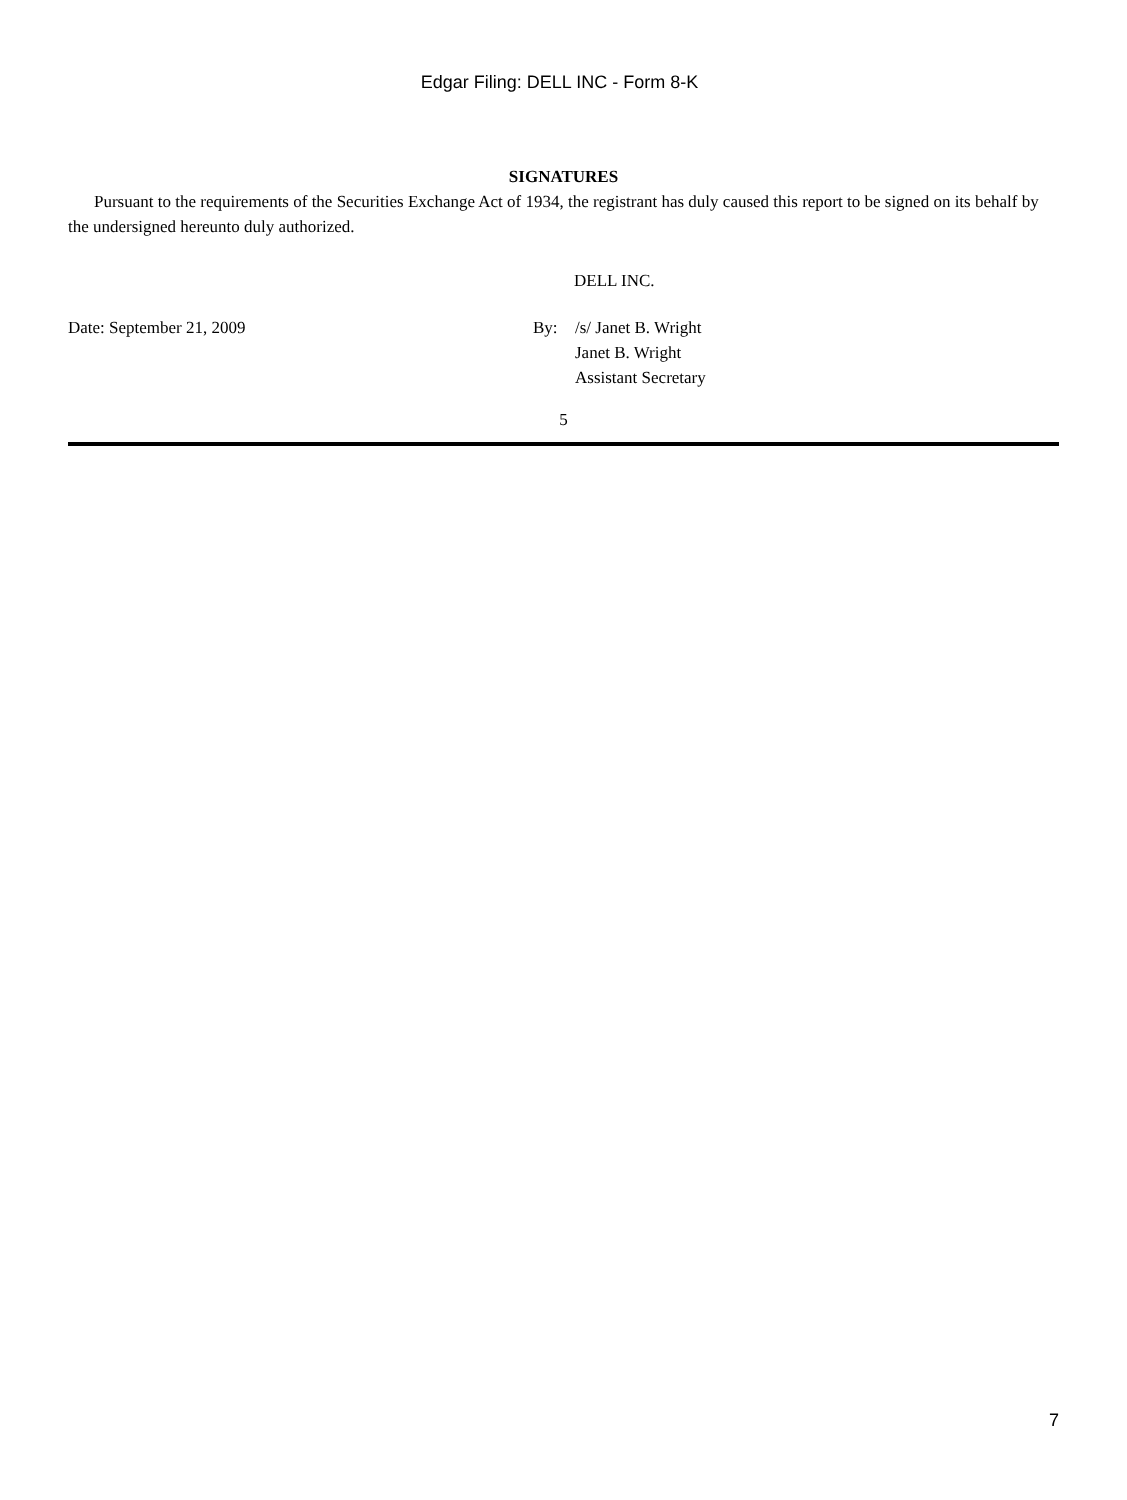Edgar Filing: DELL INC - Form 8-K
SIGNATURES
Pursuant to the requirements of the Securities Exchange Act of 1934, the registrant has duly caused this report to be signed on its behalf by the undersigned hereunto duly authorized.
DELL INC.
Date: September 21, 2009 By: /s/ Janet B. Wright
Janet B. Wright
Assistant Secretary
5
7